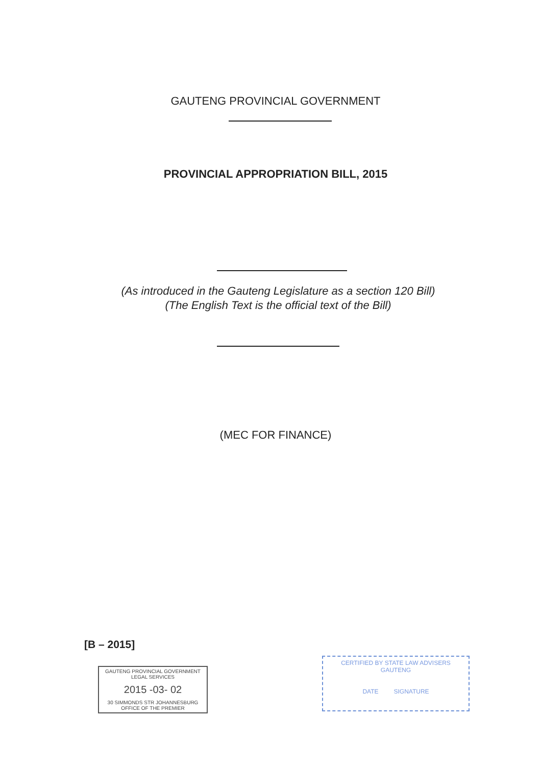GAUTENG PROVINCIAL GOVERNMENT
PROVINCIAL APPROPRIATION BILL, 2015
(As introduced in the Gauteng Legislature as a section 120 Bill)
(The English Text is the official text of the Bill)
(MEC FOR FINANCE)
[B – 2015]
GAUTENG PROVINCIAL GOVERNMENT
LEGAL SERVICES
2015 -03- 02
30 SIMMONDS STR JOHANNESBURG
OFFICE OF THE PREMIER
CERTIFIED BY STATE LAW ADVISERS
GAUTENG
DATE SIGNATURE